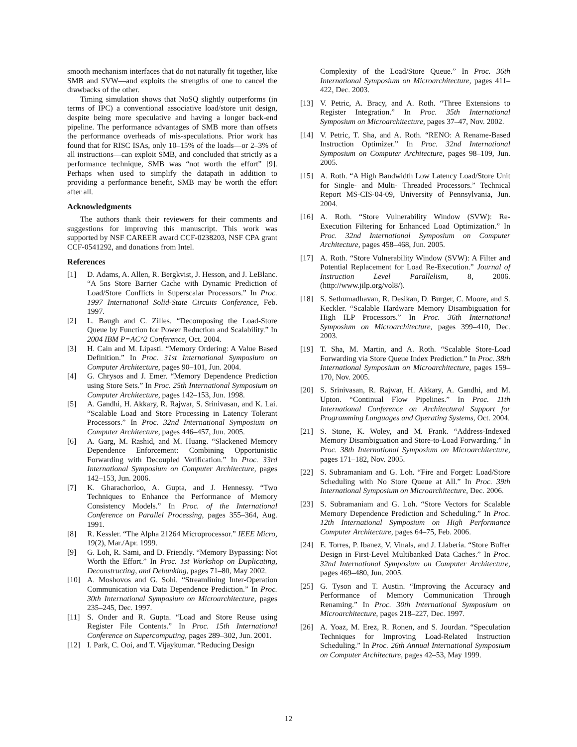smooth mechanism interfaces that do not naturally fit together, like SMB and SVW—and exploits the strengths of one to cancel the drawbacks of the other.
Timing simulation shows that NoSQ slightly outperforms (in terms of IPC) a conventional associative load/store unit design, despite being more speculative and having a longer back-end pipeline. The performance advantages of SMB more than offsets the performance overheads of mis-speculations. Prior work has found that for RISC ISAs, only 10–15% of the loads—or 2–3% of all instructions—can exploit SMB, and concluded that strictly as a performance technique, SMB was “not worth the effort” [9]. Perhaps when used to simplify the datapath in addition to providing a performance benefit, SMB may be worth the effort after all.
Acknowledgments
The authors thank their reviewers for their comments and suggestions for improving this manuscript. This work was supported by NSF CAREER award CCF-0238203, NSF CPA grant CCF-0541292, and donations from Intel.
References
[1] D. Adams, A. Allen, R. Bergkvist, J. Hesson, and J. LeBlanc. “A 5ns Store Barrier Cache with Dynamic Prediction of Load/Store Conflicts in Superscalar Processors.” In Proc. 1997 International Solid-State Circuits Conference, Feb. 1997.
[2] L. Baugh and C. Zilles. “Decomposing the Load-Store Queue by Function for Power Reduction and Scalability.” In 2004 IBM P=AC^2 Conference, Oct. 2004.
[3] H. Cain and M. Lipasti. “Memory Ordering: A Value Based Definition.” In Proc. 31st International Symposium on Computer Architecture, pages 90–101, Jun. 2004.
[4] G. Chrysos and J. Emer. “Memory Dependence Prediction using Store Sets.” In Proc. 25th International Symposium on Computer Architecture, pages 142–153, Jun. 1998.
[5] A. Gandhi, H. Akkary, R. Rajwar, S. Srinivasan, and K. Lai. “Scalable Load and Store Processing in Latency Tolerant Processors.” In Proc. 32nd International Symposium on Computer Architecture, pages 446–457, Jun. 2005.
[6] A. Garg, M. Rashid, and M. Huang. “Slackened Memory Dependence Enforcement: Combining Opportunistic Forwarding with Decoupled Verification.” In Proc. 33rd International Symposium on Computer Architecture, pages 142–153, Jun. 2006.
[7] K. Gharachorloo, A. Gupta, and J. Hennessy. “Two Techniques to Enhance the Performance of Memory Consistency Models.” In Proc. of the International Conference on Parallel Processing, pages 355–364, Aug. 1991.
[8] R. Kessler. “The Alpha 21264 Microprocessor.” IEEE Micro, 19(2), Mar./Apr. 1999.
[9] G. Loh, R. Sami, and D. Friendly. “Memory Bypassing: Not Worth the Effort.” In Proc. 1st Workshop on Duplicating, Deconstructing, and Debunking, pages 71–80, May 2002.
[10] A. Moshovos and G. Sohi. “Streamlining Inter-Operation Communication via Data Dependence Prediction.” In Proc. 30th International Symposium on Microarchitecture, pages 235–245, Dec. 1997.
[11] S. Onder and R. Gupta. “Load and Store Reuse using Register File Contents.” In Proc. 15th International Conference on Supercomputing, pages 289–302, Jun. 2001.
[12] I. Park, C. Ooi, and T. Vijaykumar. “Reducing Design
Complexity of the Load/Store Queue.” In Proc. 36th International Symposium on Microarchitecture, pages 411–422, Dec. 2003.
[13] V. Petric, A. Bracy, and A. Roth. “Three Extensions to Register Integration.” In Proc. 35th International Symposium on Microarchitecture, pages 37–47, Nov. 2002.
[14] V. Petric, T. Sha, and A. Roth. “RENO: A Rename-Based Instruction Optimizer.” In Proc. 32nd International Symposium on Computer Architecture, pages 98–109, Jun. 2005.
[15] A. Roth. “A High Bandwidth Low Latency Load/Store Unit for Single- and Multi- Threaded Processors.” Technical Report MS-CIS-04-09, University of Pennsylvania, Jun. 2004.
[16] A. Roth. “Store Vulnerability Window (SVW): Re-Execution Filtering for Enhanced Load Optimization.” In Proc. 32nd International Symposium on Computer Architecture, pages 458–468, Jun. 2005.
[17] A. Roth. “Store Vulnerability Window (SVW): A Filter and Potential Replacement for Load Re-Execution.” Journal of Instruction Level Parallelism, 8, 2006. (http://www.jilp.org/vol8/).
[18] S. Sethumadhavan, R. Desikan, D. Burger, C. Moore, and S. Keckler. “Scalable Hardware Memory Disambiguation for High ILP Processors.” In Proc. 36th International Symposium on Microarchitecture, pages 399–410, Dec. 2003.
[19] T. Sha, M. Martin, and A. Roth. “Scalable Store-Load Forwarding via Store Queue Index Prediction.” In Proc. 38th International Symposium on Microarchitecture, pages 159–170, Nov. 2005.
[20] S. Srinivasan, R. Rajwar, H. Akkary, A. Gandhi, and M. Upton. “Continual Flow Pipelines.” In Proc. 11th International Conference on Architectural Support for Programming Languages and Operating Systems, Oct. 2004.
[21] S. Stone, K. Woley, and M. Frank. “Address-Indexed Memory Disambiguation and Store-to-Load Forwarding.” In Proc. 38th International Symposium on Microarchitecture, pages 171–182, Nov. 2005.
[22] S. Subramaniam and G. Loh. “Fire and Forget: Load/Store Scheduling with No Store Queue at All.” In Proc. 39th International Symposium on Microarchitecture, Dec. 2006.
[23] S. Subramaniam and G. Loh. “Store Vectors for Scalable Memory Dependence Prediction and Scheduling.” In Proc. 12th International Symposium on High Performance Computer Architecture, pages 64–75, Feb. 2006.
[24] E. Torres, P. Ibanez, V. Vinals, and J. Llaberia. “Store Buffer Design in First-Level Multibanked Data Caches.” In Proc. 32nd International Symposium on Computer Architecture, pages 469–480, Jun. 2005.
[25] G. Tyson and T. Austin. “Improving the Accuracy and Performance of Memory Communication Through Renaming.” In Proc. 30th International Symposium on Microarchitecture, pages 218–227, Dec. 1997.
[26] A. Yoaz, M. Erez, R. Ronen, and S. Jourdan. “Speculation Techniques for Improving Load-Related Instruction Scheduling.” In Proc. 26th Annual International Symposium on Computer Architecture, pages 42–53, May 1999.
12